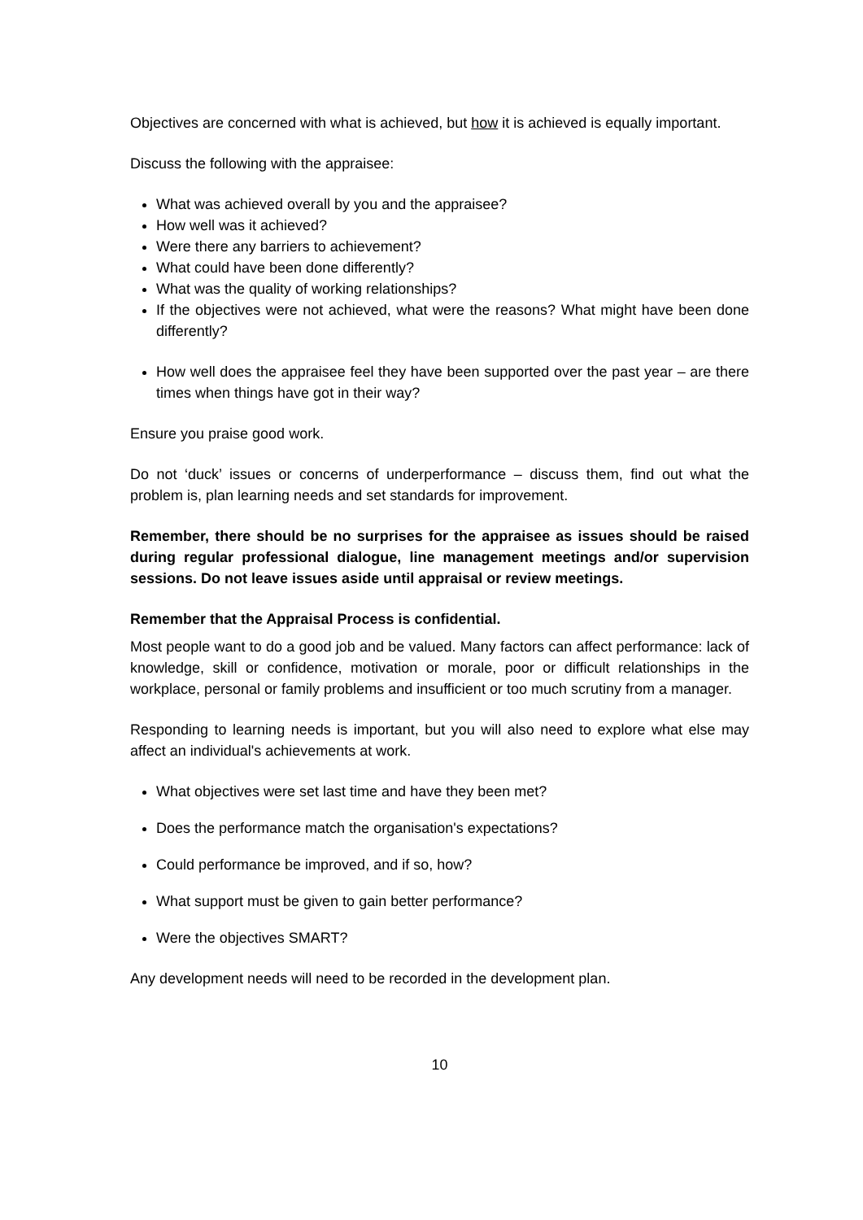Objectives are concerned with what is achieved, but how it is achieved is equally important.
Discuss the following with the appraisee:
What was achieved overall by you and the appraisee?
How well was it achieved?
Were there any barriers to achievement?
What could have been done differently?
What was the quality of working relationships?
If the objectives were not achieved, what were the reasons? What might have been done differently?
How well does the appraisee feel they have been supported over the past year – are there times when things have got in their way?
Ensure you praise good work.
Do not ‘duck’ issues or concerns of underperformance – discuss them, find out what the problem is, plan learning needs and set standards for improvement.
Remember, there should be no surprises for the appraisee as issues should be raised during regular professional dialogue, line management meetings and/or supervision sessions. Do not leave issues aside until appraisal or review meetings.
Remember that the Appraisal Process is confidential.
Most people want to do a good job and be valued. Many factors can affect performance: lack of knowledge, skill or confidence, motivation or morale, poor or difficult relationships in the workplace, personal or family problems and insufficient or too much scrutiny from a manager.
Responding to learning needs is important, but you will also need to explore what else may affect an individual's achievements at work.
What objectives were set last time and have they been met?
Does the performance match the organisation's expectations?
Could performance be improved, and if so, how?
What support must be given to gain better performance?
Were the objectives SMART?
Any development needs will need to be recorded in the development plan.
10